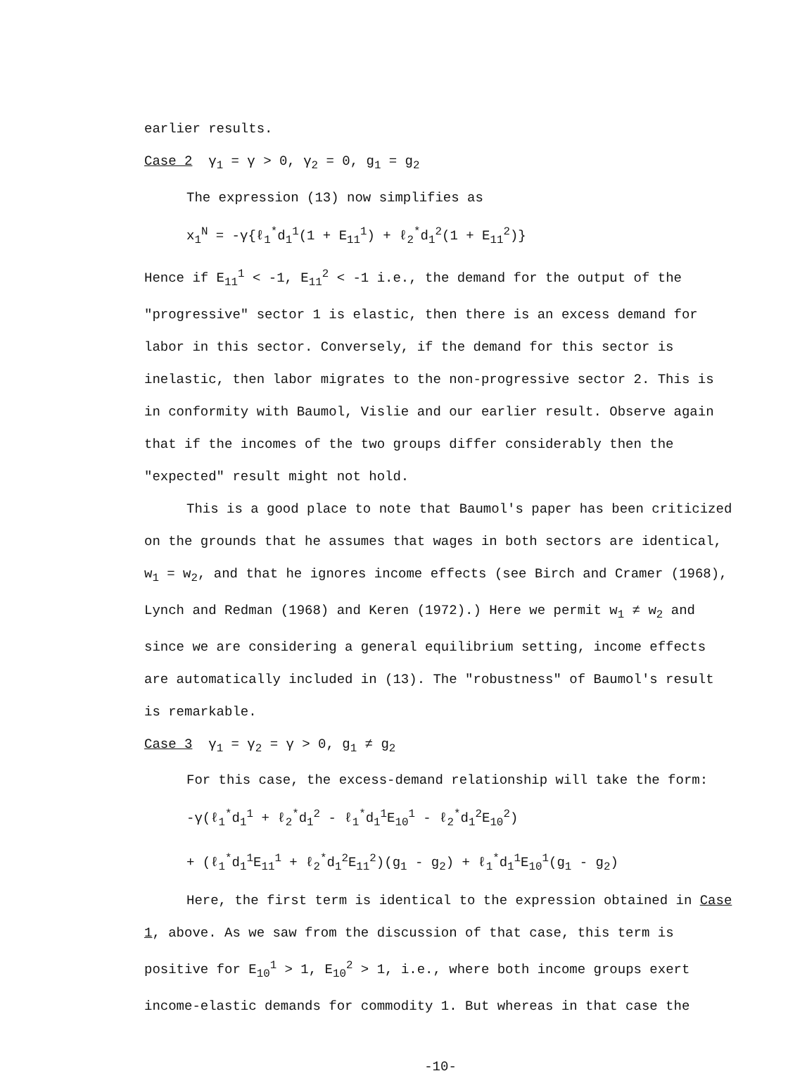earlier results.
Case 2 γ<sub>1</sub> = γ > 0, γ<sub>2</sub> = 0, g<sub>1</sub> = g<sub>2</sub>
The expression (13) now simplifies as
x<sub>1</sub><sup>N</sup> = -γ{ℓ<sub>1</sub><sup>*</sup>d<sub>1</sub><sup>1</sup>(1 + E<sub>11</sub><sup>1</sup>) + ℓ<sub>2</sub><sup>*</sup>d<sub>1</sub><sup>2</sup>(1 + E<sub>11</sub><sup>2</sup>)}
Hence if E<sub>11</sub><sup>1</sup> < -1, E<sub>11</sub><sup>2</sup> < -1 i.e., the demand for the output of the "progressive" sector 1 is elastic, then there is an excess demand for labor in this sector. Conversely, if the demand for this sector is inelastic, then labor migrates to the non-progressive sector 2. This is in conformity with Baumol, Vislie and our earlier result. Observe again that if the incomes of the two groups differ considerably then the "expected" result might not hold.
This is a good place to note that Baumol's paper has been criticized on the grounds that he assumes that wages in both sectors are identical, w<sub>1</sub> = w<sub>2</sub>, and that he ignores income effects (see Birch and Cramer (1968), Lynch and Redman (1968) and Keren (1972).) Here we permit w<sub>1</sub> ≠ w<sub>2</sub> and since we are considering a general equilibrium setting, income effects are automatically included in (13). The "robustness" of Baumol's result is remarkable.
Case 3 γ<sub>1</sub> = γ<sub>2</sub> = γ > 0, g<sub>1</sub> ≠ g<sub>2</sub>
For this case, the excess-demand relationship will take the form:
-γ(ℓ<sub>1</sub><sup>*</sup>d<sub>1</sub><sup>1</sup> + ℓ<sub>2</sub><sup>*</sup>d<sub>1</sub><sup>2</sup> - ℓ<sub>1</sub><sup>*</sup>d<sub>1</sub><sup>1</sup>E<sub>10</sub><sup>1</sup> - ℓ<sub>2</sub><sup>*</sup>d<sub>1</sub><sup>2</sup>E<sub>10</sub><sup>2</sup>)
+ (ℓ<sub>1</sub><sup>*</sup>d<sub>1</sub><sup>1</sup>E<sub>11</sub><sup>1</sup> + ℓ<sub>2</sub><sup>*</sup>d<sub>1</sub><sup>2</sup>E<sub>11</sub><sup>2</sup>)(g<sub>1</sub> - g<sub>2</sub>) + ℓ<sub>1</sub><sup>*</sup>d<sub>1</sub><sup>1</sup>E<sub>10</sub><sup>1</sup>(g<sub>1</sub> - g<sub>2</sub>)
Here, the first term is identical to the expression obtained in Case 1, above. As we saw from the discussion of that case, this term is positive for E<sub>10</sub><sup>1</sup> > 1, E<sub>10</sub><sup>2</sup> > 1, i.e., where both income groups exert income-elastic demands for commodity 1. But whereas in that case the
-10-